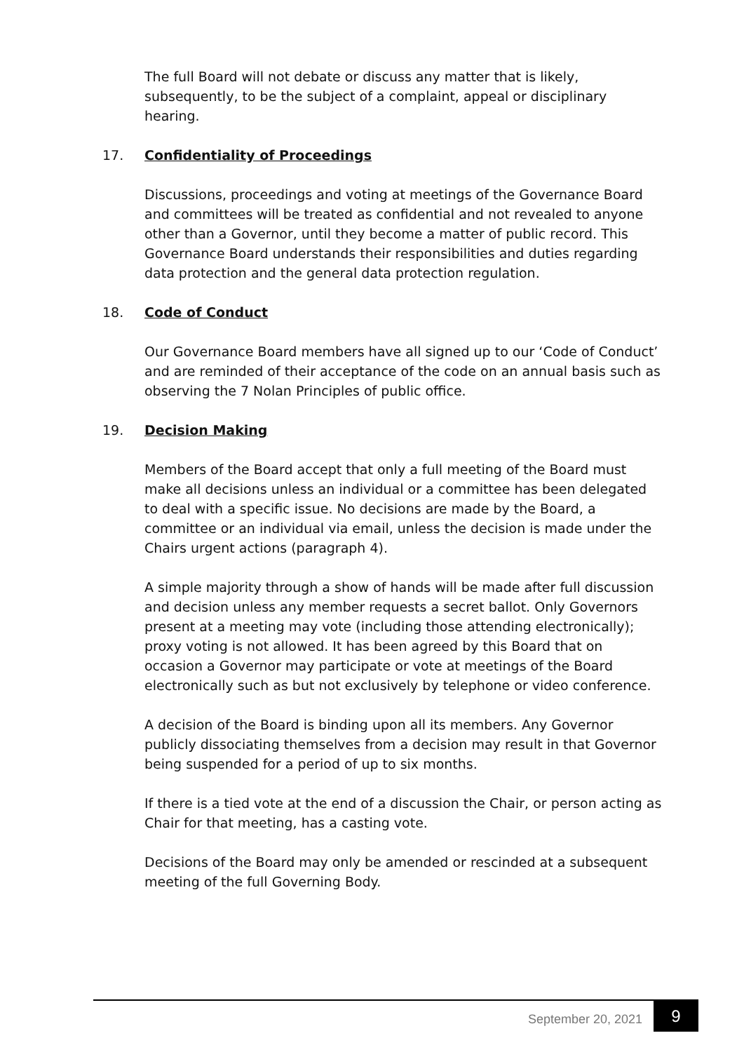The full Board will not debate or discuss any matter that is likely, subsequently, to be the subject of a complaint, appeal or disciplinary hearing.
17. Confidentiality of Proceedings
Discussions, proceedings and voting at meetings of the Governance Board and committees will be treated as confidential and not revealed to anyone other than a Governor, until they become a matter of public record. This Governance Board understands their responsibilities and duties regarding data protection and the general data protection regulation.
18. Code of Conduct
Our Governance Board members have all signed up to our ‘Code of Conduct’ and are reminded of their acceptance of the code on an annual basis such as observing the 7 Nolan Principles of public office.
19. Decision Making
Members of the Board accept that only a full meeting of the Board must make all decisions unless an individual or a committee has been delegated to deal with a specific issue. No decisions are made by the Board, a committee or an individual via email, unless the decision is made under the Chairs urgent actions (paragraph 4).
A simple majority through a show of hands will be made after full discussion and decision unless any member requests a secret ballot. Only Governors present at a meeting may vote (including those attending electronically); proxy voting is not allowed. It has been agreed by this Board that on occasion a Governor may participate or vote at meetings of the Board electronically such as but not exclusively by telephone or video conference.
A decision of the Board is binding upon all its members. Any Governor publicly dissociating themselves from a decision may result in that Governor being suspended for a period of up to six months.
If there is a tied vote at the end of a discussion the Chair, or person acting as Chair for that meeting, has a casting vote.
Decisions of the Board may only be amended or rescinded at a subsequent meeting of the full Governing Body.
September 20, 2021 9